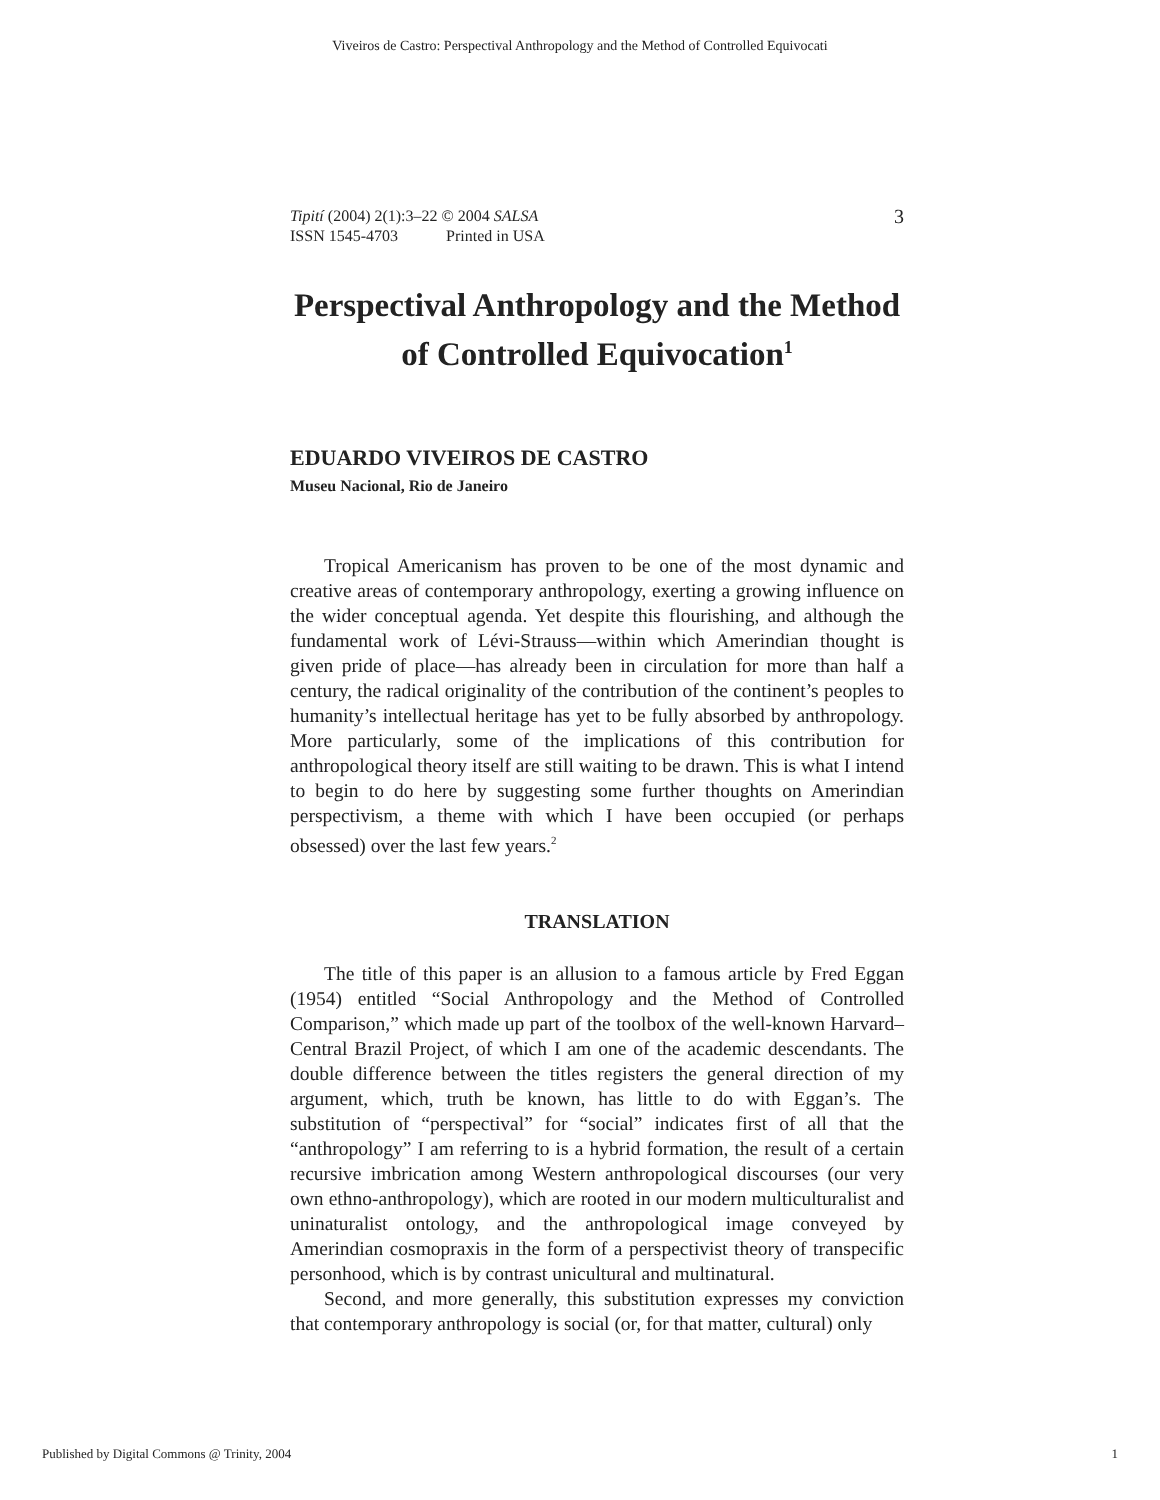Viveiros de Castro: Perspectival Anthropology and the Method of Controlled Equivocati
Tipití (2004) 2(1):3–22 © 2004 SALSA
ISSN 1545-4703 Printed in USA
3
Perspectival Anthropology and the Method of Controlled Equivocation<sup>1</sup>
EDUARDO VIVEIROS DE CASTRO
Museu Nacional, Rio de Janeiro
Tropical Americanism has proven to be one of the most dynamic and creative areas of contemporary anthropology, exerting a growing influence on the wider conceptual agenda. Yet despite this flourishing, and although the fundamental work of Lévi-Strauss—within which Amerindian thought is given pride of place—has already been in circulation for more than half a century, the radical originality of the contribution of the continent’s peoples to humanity’s intellectual heritage has yet to be fully absorbed by anthropology. More particularly, some of the implications of this contribution for anthropological theory itself are still waiting to be drawn. This is what I intend to begin to do here by suggesting some further thoughts on Amerindian perspectivism, a theme with which I have been occupied (or perhaps obsessed) over the last few years.<sup>2</sup>
TRANSLATION
The title of this paper is an allusion to a famous article by Fred Eggan (1954) entitled “Social Anthropology and the Method of Controlled Comparison,” which made up part of the toolbox of the well-known Harvard–Central Brazil Project, of which I am one of the academic descendants. The double difference between the titles registers the general direction of my argument, which, truth be known, has little to do with Eggan’s. The substitution of “perspectival” for “social” indicates first of all that the “anthropology” I am referring to is a hybrid formation, the result of a certain recursive imbrication among Western anthropological discourses (our very own ethno-anthropology), which are rooted in our modern multiculturalist and uninaturalist ontology, and the anthropological image conveyed by Amerindian cosmopraxis in the form of a perspectivist theory of transpecific personhood, which is by contrast unicultural and multinatural.
Second, and more generally, this substitution expresses my conviction that contemporary anthropology is social (or, for that matter, cultural) only
Published by Digital Commons @ Trinity, 2004 1